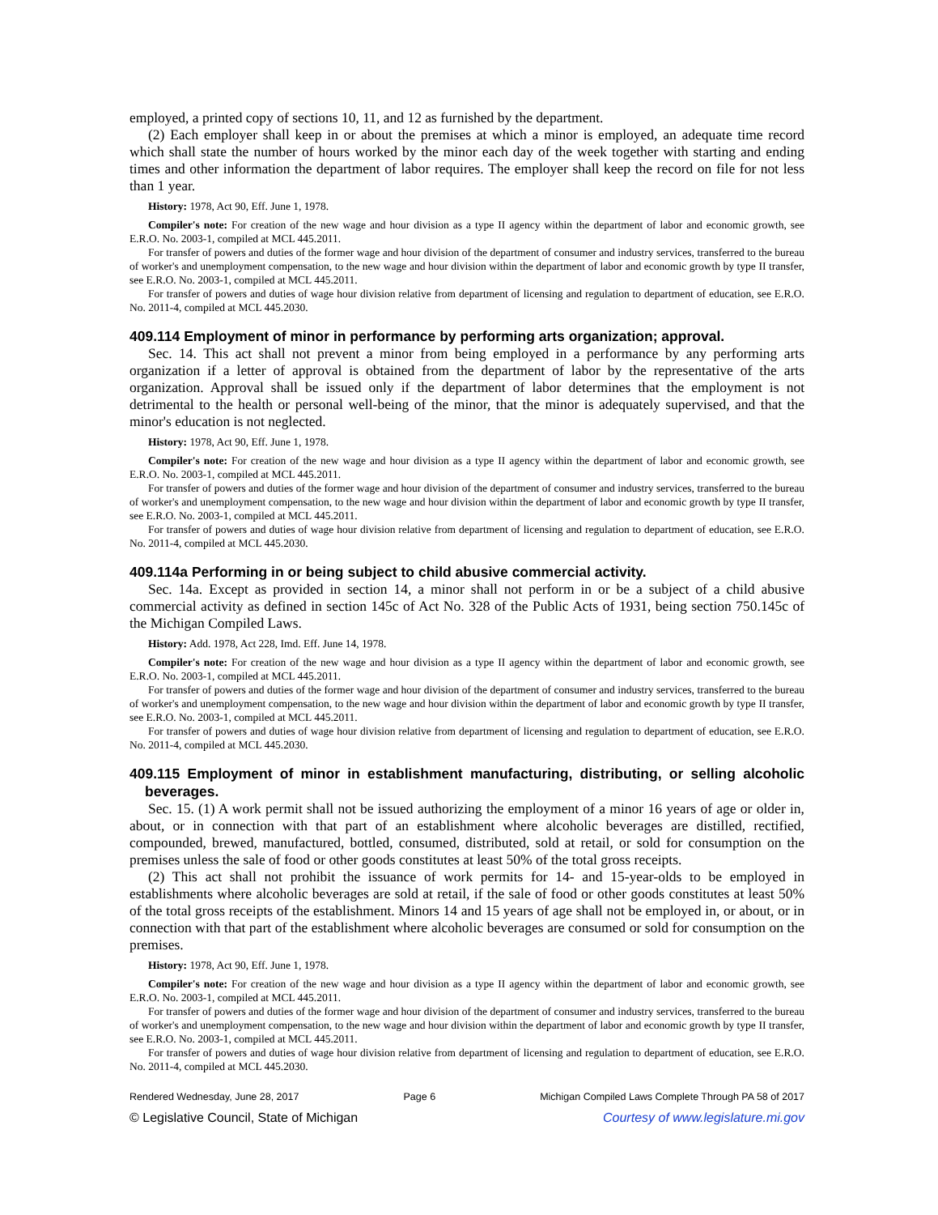employed, a printed copy of sections 10, 11, and 12 as furnished by the department.
(2) Each employer shall keep in or about the premises at which a minor is employed, an adequate time record which shall state the number of hours worked by the minor each day of the week together with starting and ending times and other information the department of labor requires. The employer shall keep the record on file for not less than 1 year.
History: 1978, Act 90, Eff. June 1, 1978.
Compiler's note: For creation of the new wage and hour division as a type II agency within the department of labor and economic growth, see E.R.O. No. 2003-1, compiled at MCL 445.2011.
For transfer of powers and duties of the former wage and hour division of the department of consumer and industry services, transferred to the bureau of worker's and unemployment compensation, to the new wage and hour division within the department of labor and economic growth by type II transfer, see E.R.O. No. 2003-1, compiled at MCL 445.2011.
For transfer of powers and duties of wage hour division relative from department of licensing and regulation to department of education, see E.R.O. No. 2011-4, compiled at MCL 445.2030.
409.114 Employment of minor in performance by performing arts organization; approval.
Sec. 14. This act shall not prevent a minor from being employed in a performance by any performing arts organization if a letter of approval is obtained from the department of labor by the representative of the arts organization. Approval shall be issued only if the department of labor determines that the employment is not detrimental to the health or personal well-being of the minor, that the minor is adequately supervised, and that the minor's education is not neglected.
History: 1978, Act 90, Eff. June 1, 1978.
Compiler's note: For creation of the new wage and hour division as a type II agency within the department of labor and economic growth, see E.R.O. No. 2003-1, compiled at MCL 445.2011.
For transfer of powers and duties of the former wage and hour division of the department of consumer and industry services, transferred to the bureau of worker's and unemployment compensation, to the new wage and hour division within the department of labor and economic growth by type II transfer, see E.R.O. No. 2003-1, compiled at MCL 445.2011.
For transfer of powers and duties of wage hour division relative from department of licensing and regulation to department of education, see E.R.O. No. 2011-4, compiled at MCL 445.2030.
409.114a Performing in or being subject to child abusive commercial activity.
Sec. 14a. Except as provided in section 14, a minor shall not perform in or be a subject of a child abusive commercial activity as defined in section 145c of Act No. 328 of the Public Acts of 1931, being section 750.145c of the Michigan Compiled Laws.
History: Add. 1978, Act 228, Imd. Eff. June 14, 1978.
Compiler's note: For creation of the new wage and hour division as a type II agency within the department of labor and economic growth, see E.R.O. No. 2003-1, compiled at MCL 445.2011.
For transfer of powers and duties of the former wage and hour division of the department of consumer and industry services, transferred to the bureau of worker's and unemployment compensation, to the new wage and hour division within the department of labor and economic growth by type II transfer, see E.R.O. No. 2003-1, compiled at MCL 445.2011.
For transfer of powers and duties of wage hour division relative from department of licensing and regulation to department of education, see E.R.O. No. 2011-4, compiled at MCL 445.2030.
409.115 Employment of minor in establishment manufacturing, distributing, or selling alcoholic beverages.
Sec. 15. (1) A work permit shall not be issued authorizing the employment of a minor 16 years of age or older in, about, or in connection with that part of an establishment where alcoholic beverages are distilled, rectified, compounded, brewed, manufactured, bottled, consumed, distributed, sold at retail, or sold for consumption on the premises unless the sale of food or other goods constitutes at least 50% of the total gross receipts.
(2) This act shall not prohibit the issuance of work permits for 14- and 15-year-olds to be employed in establishments where alcoholic beverages are sold at retail, if the sale of food or other goods constitutes at least 50% of the total gross receipts of the establishment. Minors 14 and 15 years of age shall not be employed in, or about, or in connection with that part of the establishment where alcoholic beverages are consumed or sold for consumption on the premises.
History: 1978, Act 90, Eff. June 1, 1978.
Compiler's note: For creation of the new wage and hour division as a type II agency within the department of labor and economic growth, see E.R.O. No. 2003-1, compiled at MCL 445.2011.
For transfer of powers and duties of the former wage and hour division of the department of consumer and industry services, transferred to the bureau of worker's and unemployment compensation, to the new wage and hour division within the department of labor and economic growth by type II transfer, see E.R.O. No. 2003-1, compiled at MCL 445.2011.
For transfer of powers and duties of wage hour division relative from department of licensing and regulation to department of education, see E.R.O. No. 2011-4, compiled at MCL 445.2030.
Rendered Wednesday, June 28, 2017 Page 6 Michigan Compiled Laws Complete Through PA 58 of 2017
© Legislative Council, State of Michigan Courtesy of www.legislature.mi.gov